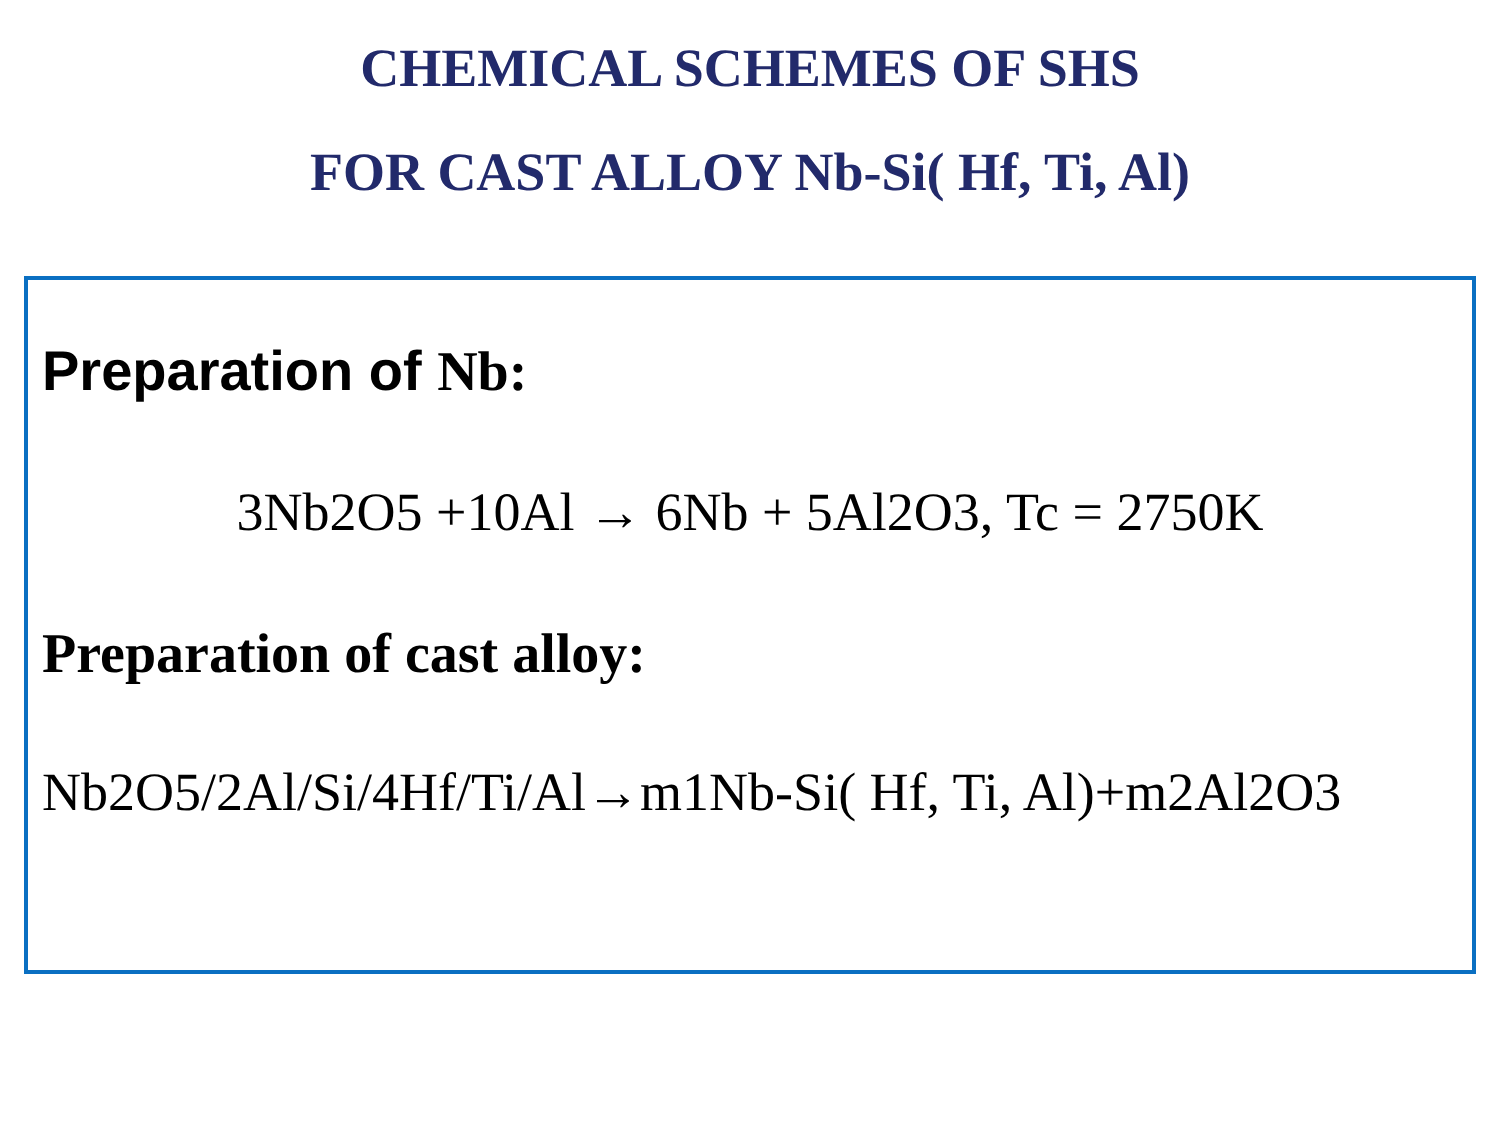CHEMICAL SCHEMES OF SHS
FOR CAST ALLOY Nb-Si( Hf, Ti, Al)
Preparation of Nb:
3Nb2O5 +10Al → 6Nb + 5Al2O3, Tc = 2750K
Preparation of cast alloy:
Nb2O5/2Al/Si/4Hf/Ti/Al→m1Nb-Si( Hf, Ti, Al)+m2Al2O3